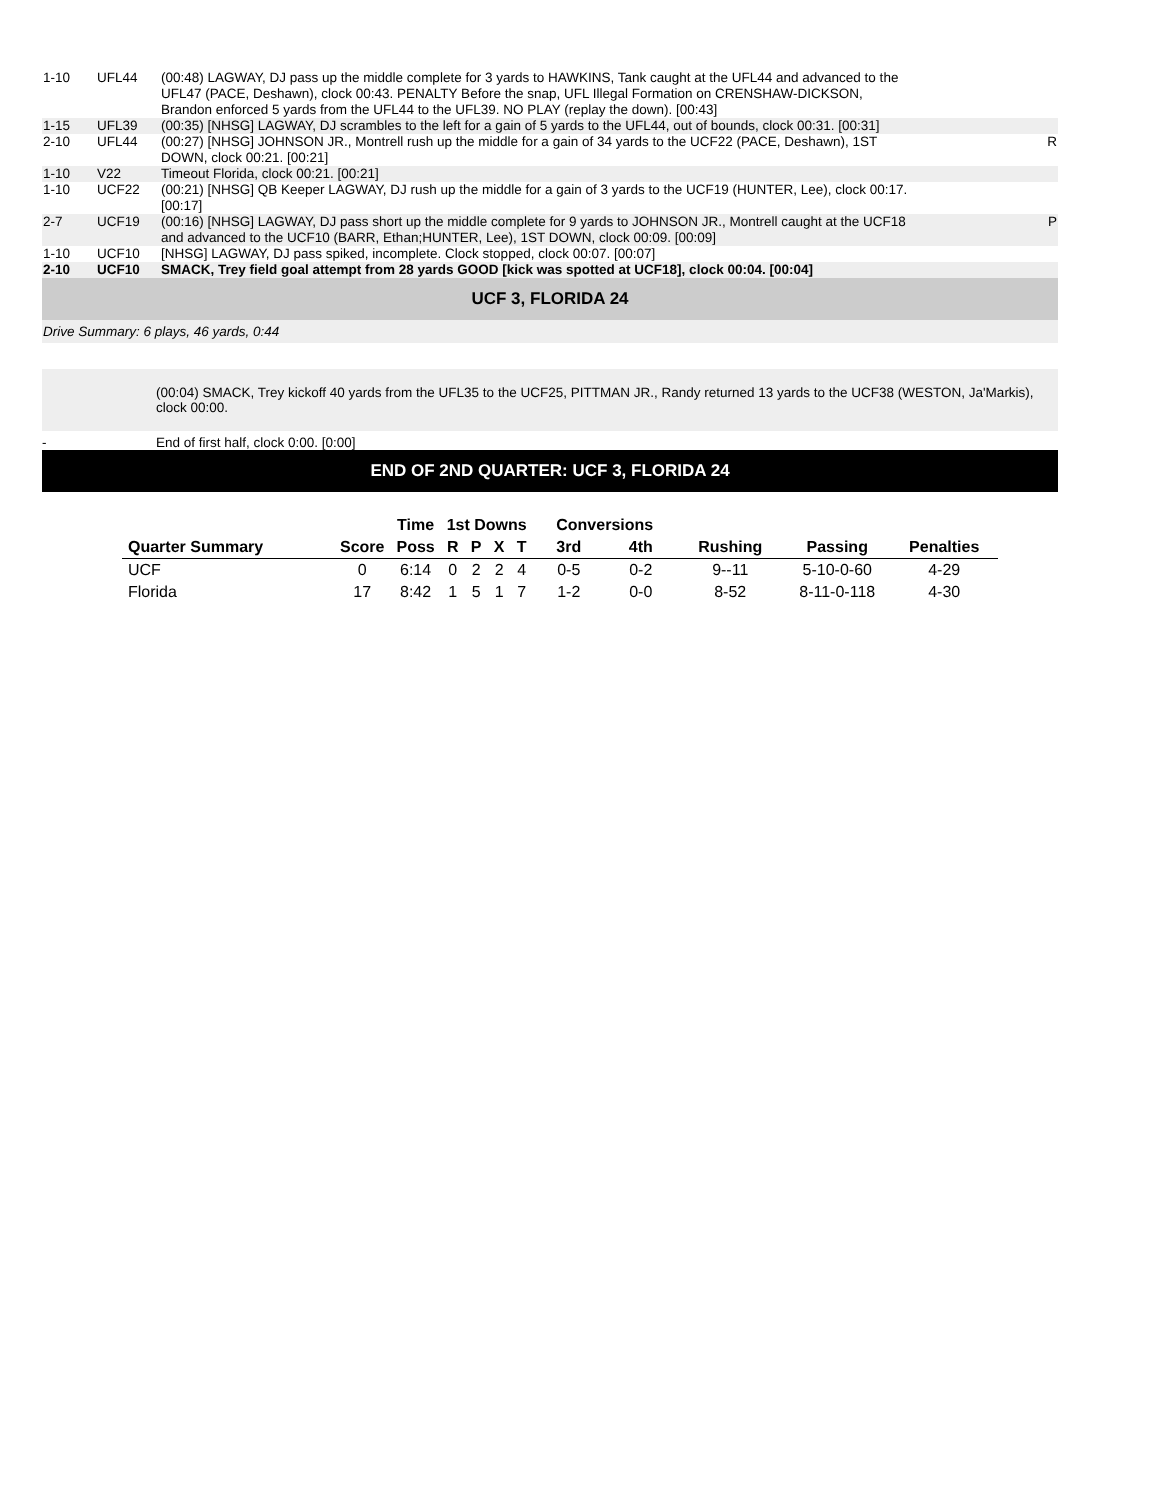| 1-10 | UFL44 | (00:48) LAGWAY, DJ pass up the middle complete for 3 yards to HAWKINS, Tank caught at the UFL44 and advanced to the UFL47 (PACE, Deshawn), clock 00:43. PENALTY Before the snap, UFL Illegal Formation on CRENSHAW-DICKSON, Brandon enforced 5 yards from the UFL44 to the UFL39. NO PLAY (replay the down). [00:43] | | |
| 1-15 | UFL39 | (00:35) [NHSG] LAGWAY, DJ scrambles to the left for a gain of 5 yards to the UFL44, out of bounds, clock 00:31. [00:31] | | |
| 2-10 | UFL44 | (00:27) [NHSG] JOHNSON JR., Montrell rush up the middle for a gain of 34 yards to the UCF22 (PACE, Deshawn), 1ST DOWN, clock 00:21. [00:21] | | R |
| 1-10 | V22 | Timeout Florida, clock 00:21. [00:21] | | |
| 1-10 | UCF22 | (00:21) [NHSG] QB Keeper LAGWAY, DJ rush up the middle for a gain of 3 yards to the UCF19 (HUNTER, Lee), clock 00:17. [00:17] | | |
| 2-7 | UCF19 | (00:16) [NHSG] LAGWAY, DJ pass short up the middle complete for 9 yards to JOHNSON JR., Montrell caught at the UCF18 and advanced to the UCF10 (BARR, Ethan;HUNTER, Lee), 1ST DOWN, clock 00:09. [00:09] | | P |
| 1-10 | UCF10 | [NHSG] LAGWAY, DJ pass spiked, incomplete. Clock stopped, clock 00:07. [00:07] | | |
| 2-10 | UCF10 | SMACK, Trey field goal attempt from 28 yards GOOD [kick was spotted at UCF18], clock 00:04. [00:04] | | |
UCF 3, FLORIDA 24
Drive Summary: 6 plays, 46 yards, 0:44
(00:04) SMACK, Trey kickoff 40 yards from the UFL35 to the UCF25, PITTMAN JR., Randy returned 13 yards to the UCF38 (WESTON, Ja'Markis), clock 00:00.
- End of first half, clock 0:00. [0:00]
END OF 2ND QUARTER: UCF 3, FLORIDA 24
| | | Time | 1st Downs | | | | Conversions | | | | |
| --- | --- | --- | --- | --- | --- | --- | --- | --- | --- | --- | --- |
| Quarter Summary | Score | Poss | R | P | X | T | 3rd | 4th | Rushing | Passing | Penalties |
| UCF | 0 | 6:14 | 0 | 2 | 2 | 4 | 0-5 | 0-2 | 9--11 | 5-10-0-60 | 4-29 |
| Florida | 17 | 8:42 | 1 | 5 | 1 | 7 | 1-2 | 0-0 | 8-52 | 8-11-0-118 | 4-30 |